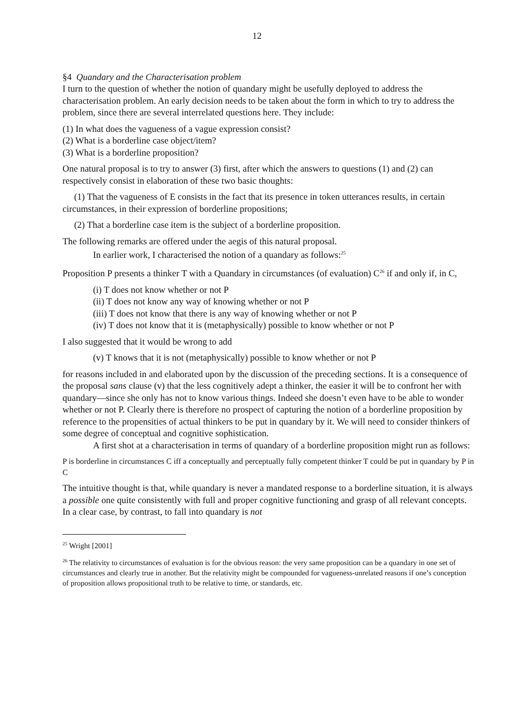12
§4 Quandary and the Characterisation problem
I turn to the question of whether the notion of quandary might be usefully deployed to address the characterisation problem. An early decision needs to be taken about the form in which to try to address the problem, since there are several interrelated questions here. They include:
(1) In what does the vagueness of a vague expression consist?
(2) What is a borderline case object/item?
(3) What is a borderline proposition?
One natural proposal is to try to answer (3) first, after which the answers to questions (1) and (2) can respectively consist in elaboration of these two basic thoughts:
(1) That the vagueness of E consists in the fact that its presence in token utterances results, in certain circumstances, in their expression of borderline propositions;
(2) That a borderline case item is the subject of a borderline proposition.
The following remarks are offered under the aegis of this natural proposal.
In earlier work, I characterised the notion of a quandary as follows:<sup>25</sup>
Proposition P presents a thinker T with a Quandary in circumstances (of evaluation) C<sup>26</sup> if and only if, in C,
(i) T does not know whether or not P
(ii) T does not know any way of knowing whether or not P
(iii) T does not know that there is any way of knowing whether or not P
(iv) T does not know that it is (metaphysically) possible to know whether or not P
I also suggested that it would be wrong to add
(v) T knows that it is not (metaphysically) possible to know whether or not P
for reasons included in and elaborated upon by the discussion of the preceding sections. It is a consequence of the proposal sans clause (v) that the less cognitively adept a thinker, the easier it will be to confront her with quandary—since she only has not to know various things. Indeed she doesn’t even have to be able to wonder whether or not P. Clearly there is therefore no prospect of capturing the notion of a borderline proposition by reference to the propensities of actual thinkers to be put in quandary by it. We will need to consider thinkers of some degree of conceptual and cognitive sophistication.
A first shot at a characterisation in terms of quandary of a borderline proposition might run as follows:
P is borderline in circumstances C iff a conceptually and perceptually fully competent thinker T could be put in quandary by P in C
The intuitive thought is that, while quandary is never a mandated response to a borderline situation, it is always a possible one quite consistently with full and proper cognitive functioning and grasp of all relevant concepts. In a clear case, by contrast, to fall into quandary is not
<sup>25</sup> Wright [2001]
<sup>26</sup> The relativity to circumstances of evaluation is for the obvious reason: the very same proposition can be a quandary in one set of circumstances and clearly true in another. But the relativity might be compounded for vagueness-unrelated reasons if one’s conception of proposition allows propositional truth to be relative to time, or standards, etc.